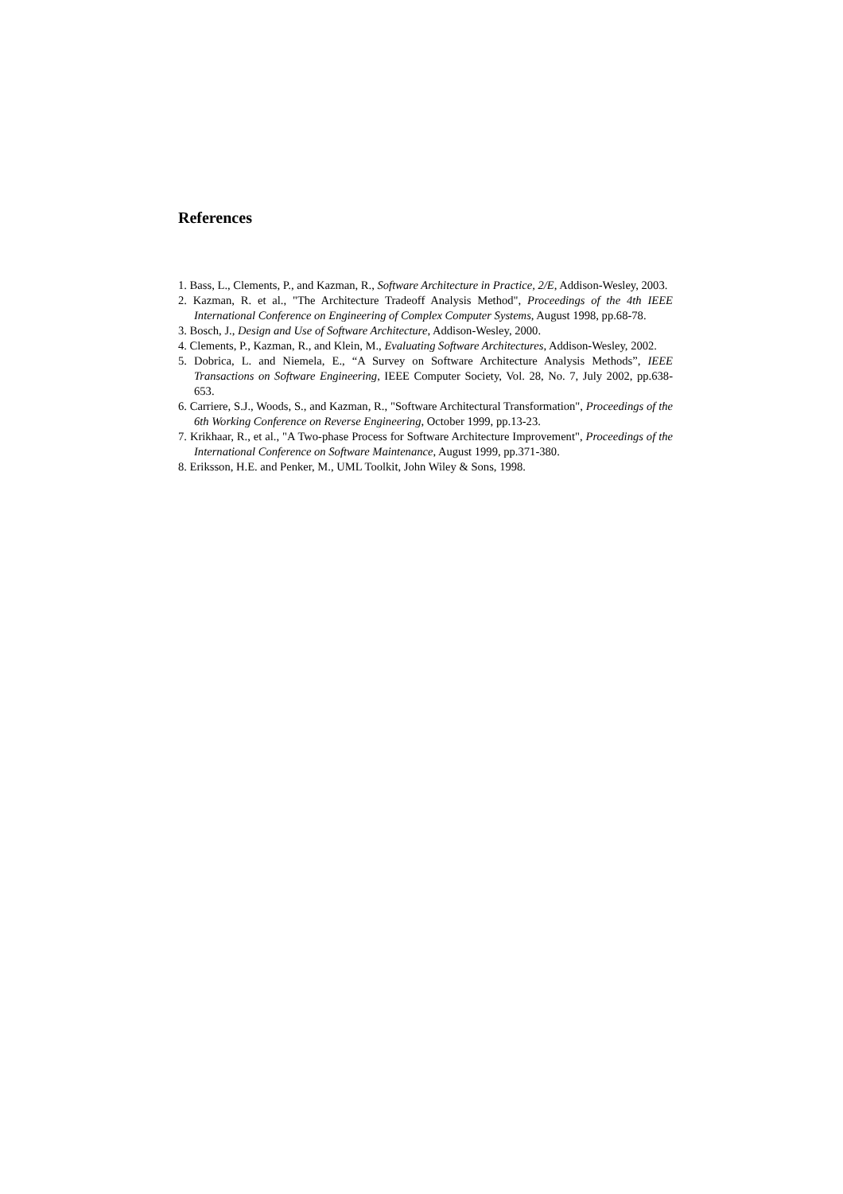References
1. Bass, L., Clements, P., and Kazman, R., Software Architecture in Practice, 2/E, Addison-Wesley, 2003.
2. Kazman, R. et al., "The Architecture Tradeoff Analysis Method", Proceedings of the 4th IEEE International Conference on Engineering of Complex Computer Systems, August 1998, pp.68-78.
3. Bosch, J., Design and Use of Software Architecture, Addison-Wesley, 2000.
4. Clements, P., Kazman, R., and Klein, M., Evaluating Software Architectures, Addison-Wesley, 2002.
5. Dobrica, L. and Niemela, E., “A Survey on Software Architecture Analysis Methods”, IEEE Transactions on Software Engineering, IEEE Computer Society, Vol. 28, No. 7, July 2002, pp.638-653.
6. Carriere, S.J., Woods, S., and Kazman, R., "Software Architectural Transformation", Proceedings of the 6th Working Conference on Reverse Engineering, October 1999, pp.13-23.
7. Krikhaar, R., et al., "A Two-phase Process for Software Architecture Improvement", Proceedings of the International Conference on Software Maintenance, August 1999, pp.371-380.
8. Eriksson, H.E. and Penker, M., UML Toolkit, John Wiley & Sons, 1998.